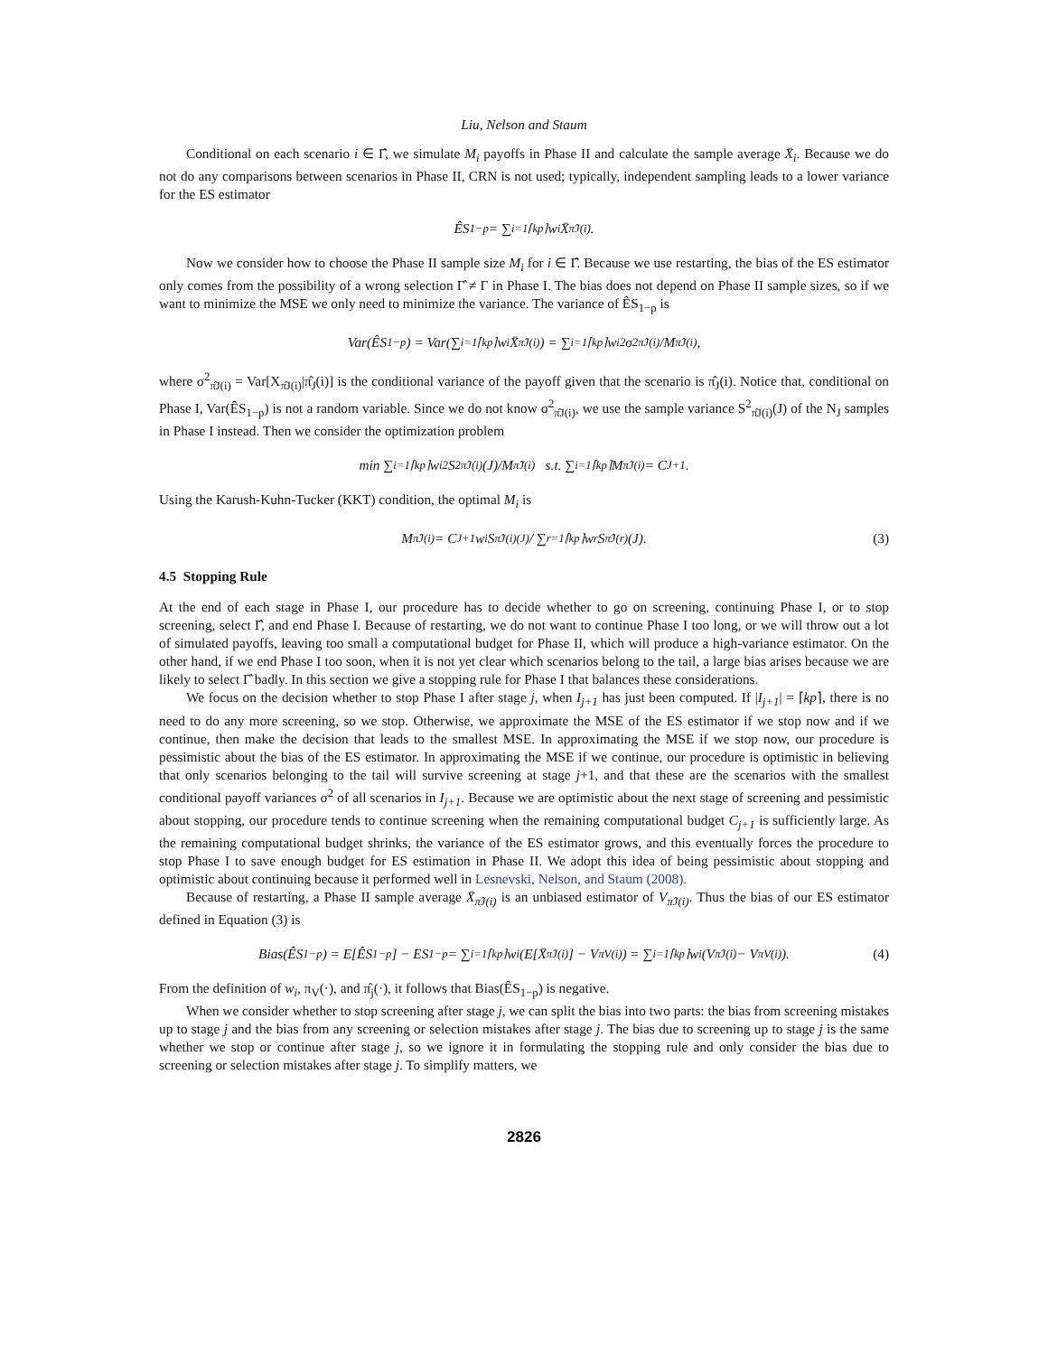Liu, Nelson and Staum
Conditional on each scenario i ∈ Γ̂, we simulate M<sub>i</sub> payoffs in Phase II and calculate the sample average X̄<sub>i</sub>. Because we do not do any comparisons between scenarios in Phase II, CRN is not used; typically, independent sampling leads to a lower variance for the ES estimator
ÊS<sub>1−p</sub> = ∑<sub>i=1</sub><sup>⌈kp⌉</sup> w<sub>i</sub>X̄<sub>π̂J(i)</sub>.
Now we consider how to choose the Phase II sample size M<sub>i</sub> for i ∈ Γ̂. Because we use restarting, the bias of the ES estimator only comes from the possibility of a wrong selection Γ̂ ≠ Γ in Phase I. The bias does not depend on Phase II sample sizes, so if we want to minimize the MSE we only need to minimize the variance. The variance of ÊS<sub>1−p</sub> is
Var(ÊS<sub>1−p</sub>) = Var(∑<sub>i=1</sub><sup>⌈kp⌉</sup> w<sub>i</sub>X̄<sub>π̂J(i)</sub>) = ∑<sub>i=1</sub><sup>⌈kp⌉</sup> w<sub>i</sub><sup>2</sup> σ<sup>2</sup><sub>π̂J(i)</sub>/M<sub>π̂J(i)</sub>,
where σ<sup>2</sup><sub>π̂J(i)</sub> = Var[X<sub>π̂J(i)</sub>|π̂<sub>J</sub>(i)] is the conditional variance of the payoff given that the scenario is π̂<sub>J</sub>(i). Notice that, conditional on Phase I, Var(ÊS<sub>1−p</sub>) is not a random variable. Since we do not know σ<sup>2</sup><sub>π̂J(i)</sub>, we use the sample variance S<sup>2</sup><sub>π̂J(i)</sub>(J) of the N<sub>J</sub> samples in Phase I instead. Then we consider the optimization problem
min ∑<sub>i=1</sub><sup>⌈kp⌉</sup> w<sub>i</sub><sup>2</sup> S<sup>2</sup><sub>π̂J(i)</sub>(J)/M<sub>π̂J(i)</sub> s.t. ∑<sub>i=1</sub><sup>⌈kp⌉</sup> M<sub>π̂J(i)</sub> = C<sub>J+1</sub>.
Using the Karush-Kuhn-Tucker (KKT) condition, the optimal M<sub>i</sub> is
M<sub>π̂J(i)</sub> = C<sub>J+1</sub> w<sub>i</sub>S<sub>π̂J(i)(J)</sub> / ∑<sub>r=1</sub><sup>⌈kp⌉</sup> w<sub>r</sub>S<sub>π̂J(r)</sub>(J). (3)
4.5 Stopping Rule
At the end of each stage in Phase I, our procedure has to decide whether to go on screening, continuing Phase I, or to stop screening, select Γ̂, and end Phase I. Because of restarting, we do not want to continue Phase I too long, or we will throw out a lot of simulated payoffs, leaving too small a computational budget for Phase II, which will produce a high-variance estimator. On the other hand, if we end Phase I too soon, when it is not yet clear which scenarios belong to the tail, a large bias arises because we are likely to select Γ̂ badly. In this section we give a stopping rule for Phase I that balances these considerations.
We focus on the decision whether to stop Phase I after stage j, when I<sub>j+1</sub> has just been computed. If |I<sub>j+1</sub>| = ⌈kp⌉, there is no need to do any more screening, so we stop. Otherwise, we approximate the MSE of the ES estimator if we stop now and if we continue, then make the decision that leads to the smallest MSE. In approximating the MSE if we stop now, our procedure is pessimistic about the bias of the ES estimator. In approximating the MSE if we continue, our procedure is optimistic in believing that only scenarios belonging to the tail will survive screening at stage j+1, and that these are the scenarios with the smallest conditional payoff variances σ<sup>2</sup> of all scenarios in I<sub>j+1</sub>. Because we are optimistic about the next stage of screening and pessimistic about stopping, our procedure tends to continue screening when the remaining computational budget C<sub>j+1</sub> is sufficiently large. As the remaining computational budget shrinks, the variance of the ES estimator grows, and this eventually forces the procedure to stop Phase I to save enough budget for ES estimation in Phase II. We adopt this idea of being pessimistic about stopping and optimistic about continuing because it performed well in Lesnevski, Nelson, and Staum (2008).
Because of restarting, a Phase II sample average X̄<sub>π̂J(i)</sub> is an unbiased estimator of V<sub>π̂J(i)</sub>. Thus the bias of our ES estimator defined in Equation (3) is
Bias(ÊS<sub>1−p</sub>) = E[ÊS<sub>1−p</sub>] − ES<sub>1−p</sub> = ∑<sub>i=1</sub><sup>⌈kp⌉</sup> w<sub>i</sub>(E[X̄<sub>π̂J(i)</sub>] − V<sub>πV(i)</sub>) = ∑<sub>i=1</sub><sup>⌈kp⌉</sup> w<sub>i</sub>(V<sub>π̂J(i)</sub> − V<sub>πV(i)</sub>). (4)
From the definition of w<sub>i</sub>, π<sub>V</sub>(·), and π̂<sub>j</sub>(·), it follows that Bias(ÊS<sub>1−p</sub>) is negative.
When we consider whether to stop screening after stage j, we can split the bias into two parts: the bias from screening mistakes up to stage j and the bias from any screening or selection mistakes after stage j. The bias due to screening up to stage j is the same whether we stop or continue after stage j, so we ignore it in formulating the stopping rule and only consider the bias due to screening or selection mistakes after stage j. To simplify matters, we
2826